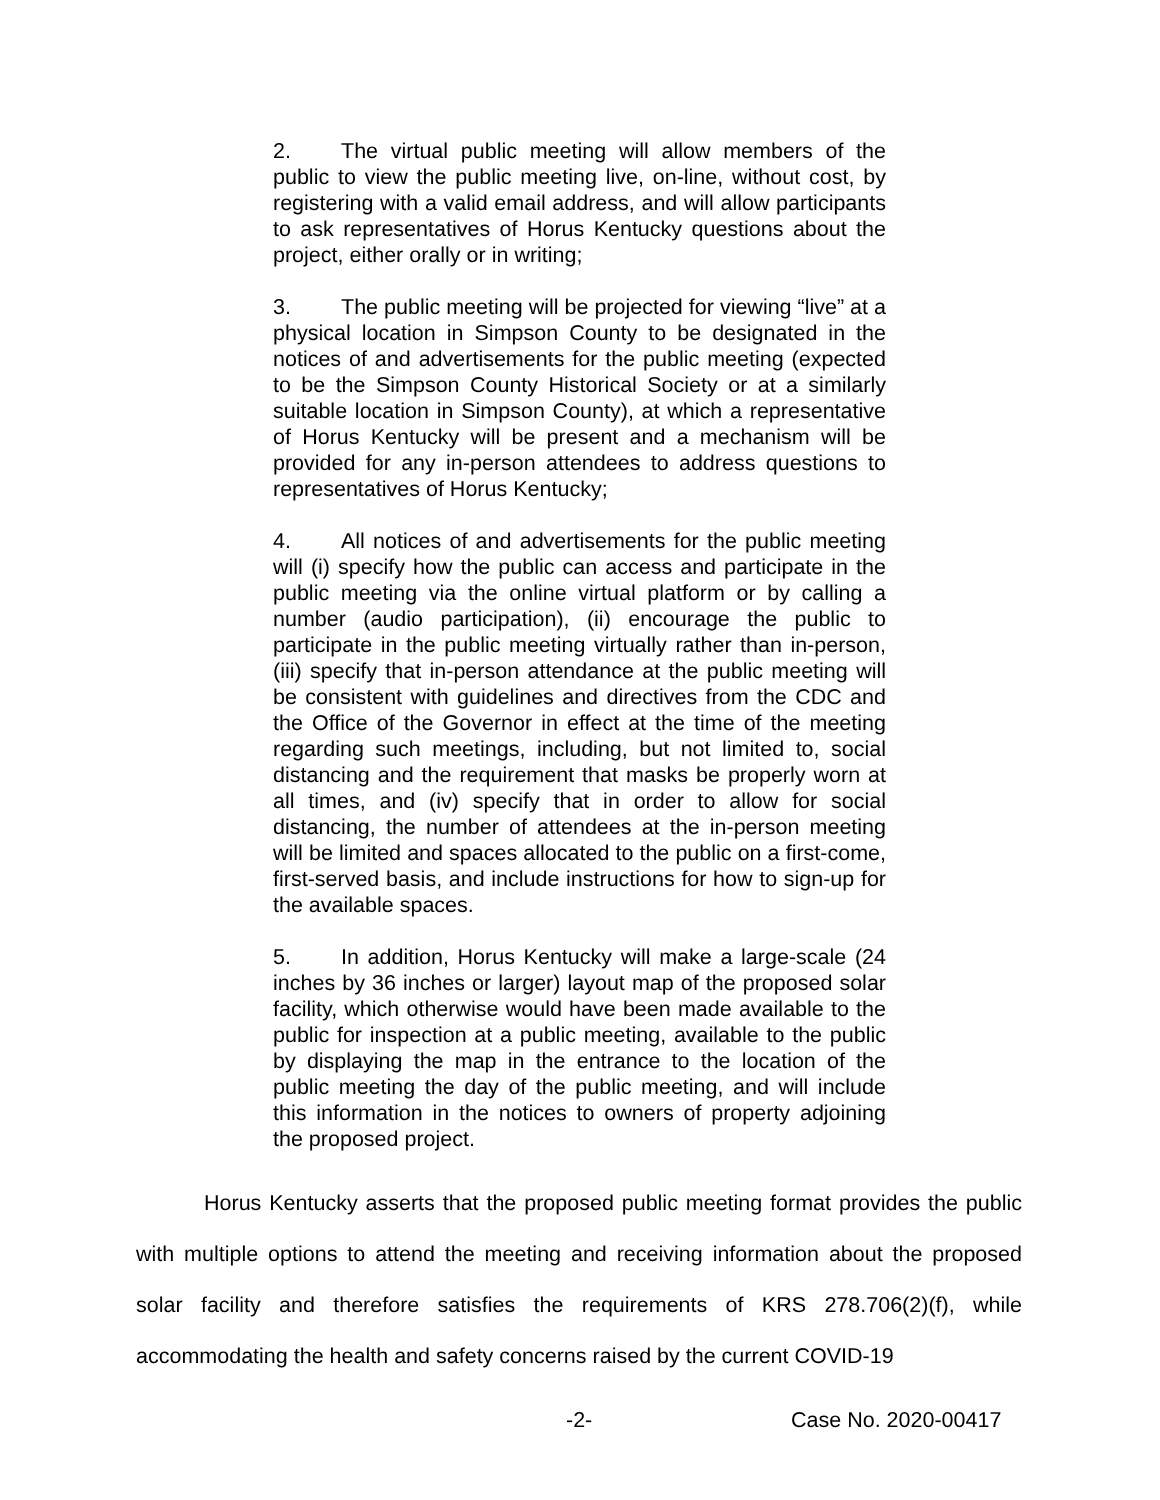2. The virtual public meeting will allow members of the public to view the public meeting live, on-line, without cost, by registering with a valid email address, and will allow participants to ask representatives of Horus Kentucky questions about the project, either orally or in writing;
3. The public meeting will be projected for viewing “live” at a physical location in Simpson County to be designated in the notices of and advertisements for the public meeting (expected to be the Simpson County Historical Society or at a similarly suitable location in Simpson County), at which a representative of Horus Kentucky will be present and a mechanism will be provided for any in-person attendees to address questions to representatives of Horus Kentucky;
4. All notices of and advertisements for the public meeting will (i) specify how the public can access and participate in the public meeting via the online virtual platform or by calling a number (audio participation), (ii) encourage the public to participate in the public meeting virtually rather than in-person, (iii) specify that in-person attendance at the public meeting will be consistent with guidelines and directives from the CDC and the Office of the Governor in effect at the time of the meeting regarding such meetings, including, but not limited to, social distancing and the requirement that masks be properly worn at all times, and (iv) specify that in order to allow for social distancing, the number of attendees at the in-person meeting will be limited and spaces allocated to the public on a first-come, first-served basis, and include instructions for how to sign-up for the available spaces.
5. In addition, Horus Kentucky will make a large-scale (24 inches by 36 inches or larger) layout map of the proposed solar facility, which otherwise would have been made available to the public for inspection at a public meeting, available to the public by displaying the map in the entrance to the location of the public meeting the day of the public meeting, and will include this information in the notices to owners of property adjoining the proposed project.
Horus Kentucky asserts that the proposed public meeting format provides the public with multiple options to attend the meeting and receiving information about the proposed solar facility and therefore satisfies the requirements of KRS 278.706(2)(f), while accommodating the health and safety concerns raised by the current COVID-19
-2- Case No. 2020-00417